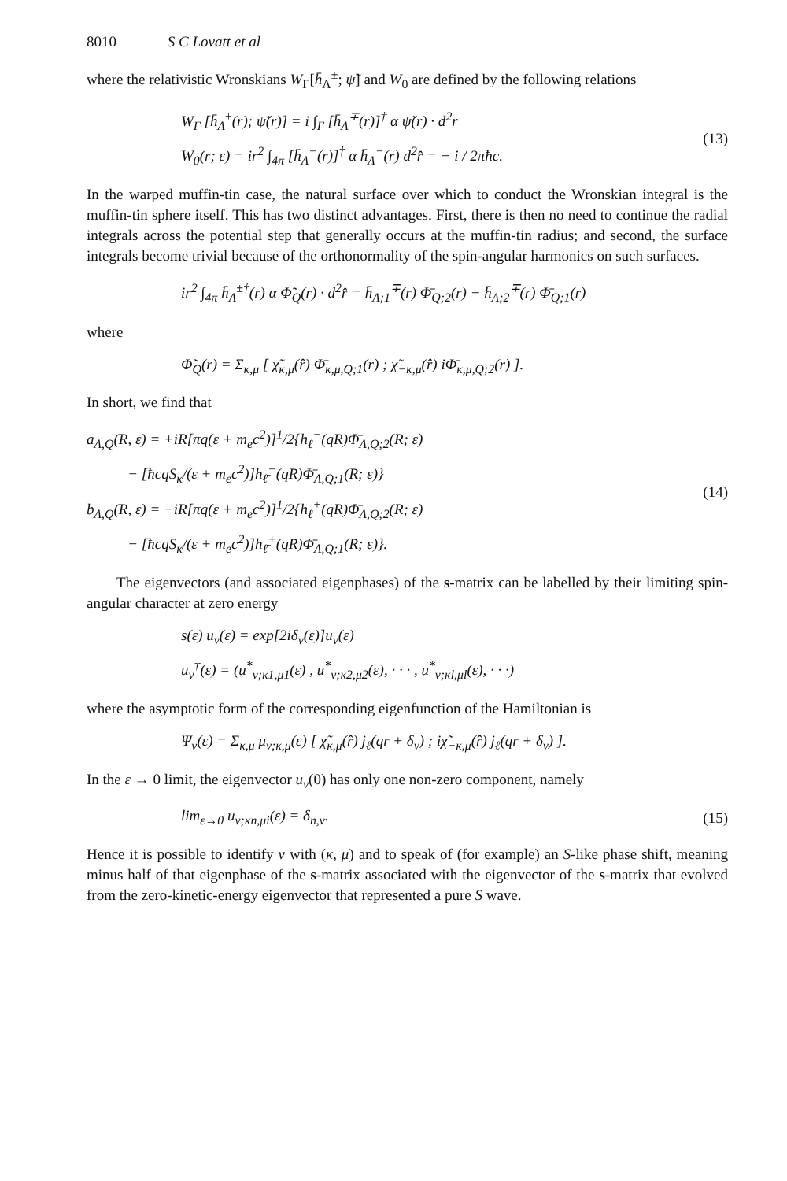8010 S C Lovatt et al
where the relativistic Wronskians W<sub>Γ</sub>[h̄<sub>Λ</sub><sup>±</sup>; ψ̃] and W<sub>0</sub> are defined by the following relations
W<sub>Γ</sub> [h̄<sub>Λ</sub><sup>±</sup>(r); ψ̃(r)] = i ∫<sub>Γ</sub> [h̄<sub>Λ</sub><sup>∓</sup>(r)]<sup>†</sup> α ψ̃(r) · d<sup>2</sup>r
W<sub>0</sub>(r; ε) = ir<sup>2</sup> ∫<sub>4π</sub> [h̄<sub>Λ</sub><sup>−</sup>(r)]<sup>†</sup> α h̄<sub>Λ</sub><sup>−</sup>(r) d<sup>2</sup>r̂ = − i / 2πħc.
(13)
In the warped muffin-tin case, the natural surface over which to conduct the Wronskian integral is the muffin-tin sphere itself. This has two distinct advantages. First, there is then no need to continue the radial integrals across the potential step that generally occurs at the muffin-tin radius; and second, the surface integrals become trivial because of the orthonormality of the spin-angular harmonics on such surfaces.
ir<sup>2</sup> ∫<sub>4π</sub> h̄<sub>Λ</sub><sup>±†</sup>(r) α Φ̃<sub>Q</sub>(r) · d<sup>2</sup>r̂ = h̄<sub>Λ;1</sub><sup>∓</sup>(r) Φ̄<sub>Q;2</sub>(r) − h̄<sub>Λ;2</sub><sup>∓</sup>(r) Φ̄<sub>Q;1</sub>(r)
where
Φ̃<sub>Q</sub>(r) = Σ<sub>κ,μ</sub> [ χ̃<sub>κ,μ</sub>(r̂) Φ̄<sub>κ,μ,Q;1</sub>(r) ; χ̃<sub>−κ,μ</sub>(r̂) iΦ̄<sub>κ,μ,Q;2</sub>(r) ].
In short, we find that
a<sub>Λ,Q</sub>(R, ε) = +iR[πq(ε + m<sub>e</sub>c<sup>2</sup>)]<sup>1</sup>/2{h<sub>ℓ</sub><sup>−</sup>(qR)Φ̄<sub>Λ,Q;2</sub>(R; ε)
− [ħcqS<sub>κ</sub>/(ε + m<sub>e</sub>c<sup>2</sup>)]h<sub>ℓ̄</sub><sup>−</sup>(qR)Φ̄<sub>Λ,Q;1</sub>(R; ε)}
b<sub>Λ,Q</sub>(R, ε) = −iR[πq(ε + m<sub>e</sub>c<sup>2</sup>)]<sup>1</sup>/2{h<sub>ℓ</sub><sup>+</sup>(qR)Φ̄<sub>Λ,Q;2</sub>(R; ε)
− [ħcqS<sub>κ</sub>/(ε + m<sub>e</sub>c<sup>2</sup>)]h<sub>ℓ̄</sub><sup>+</sup>(qR)Φ̄<sub>Λ,Q;1</sub>(R; ε)}.
(14)
The eigenvectors (and associated eigenphases) of the s-matrix can be labelled by their limiting spin-angular character at zero energy
s(ε) u<sub>ν</sub>(ε) = exp[2iδ<sub>ν</sub>(ε)]u<sub>ν</sub>(ε)
u<sub>ν</sub><sup>†</sup>(ε) = (u<sup>*</sup><sub>ν;κ1,μ1</sub>(ε) , u<sup>*</sup><sub>ν;κ2,μ2</sub>(ε), · · · , u<sup>*</sup><sub>ν;κl,μl</sub>(ε), · · ·)
where the asymptotic form of the corresponding eigenfunction of the Hamiltonian is
Ψ<sub>ν</sub>(ε) = Σ<sub>κ,μ</sub> μ<sub>ν;κ,μ</sub>(ε) [ χ̃<sub>κ,μ</sub>(r̂) j<sub>ℓ</sub>(qr + δ<sub>ν</sub>) ; iχ̃<sub>−κ,μ</sub>(r̂) j<sub>ℓ̄</sub>(qr + δ<sub>ν</sub>) ].
In the ε → 0 limit, the eigenvector u<sub>ν</sub>(0) has only one non-zero component, namely
lim<sub>ε→0</sub> u<sub>ν;κn,μi</sub>(ε) = δ<sub>n,ν</sub>. (15)
Hence it is possible to identify ν with (κ, μ) and to speak of (for example) an S-like phase shift, meaning minus half of that eigenphase of the s-matrix associated with the eigenvector of the s-matrix that evolved from the zero-kinetic-energy eigenvector that represented a pure S wave.